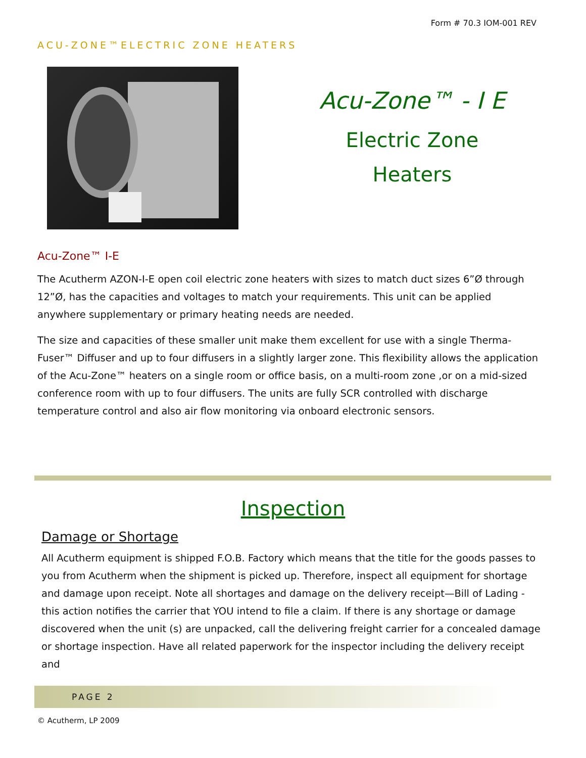Form # 70.3 IOM-001 REV
ACU-ZONE™ELECTRIC ZONE HEATERS
Acu-Zone™ - I E
Electric Zone
Heaters
Acu-Zone™ I-E
The Acutherm AZON-I-E open coil electric zone heaters with sizes to match duct sizes 6”Ø through 12”Ø, has the capacities and voltages to match your requirements. This unit can be applied anywhere supplementary or primary heating needs are needed.
The size and capacities of these smaller unit make them excellent for use with a single Therma-Fuser™ Diffuser and up to four diffusers in a slightly larger zone. This flexibility allows the application of the Acu-Zone™ heaters on a single room or office basis, on a multi-room zone ,or on a mid-sized conference room with up to four diffusers. The units are fully SCR controlled with discharge temperature control and also air flow monitoring via onboard electronic sensors.
Inspection
Damage or Shortage
All Acutherm equipment is shipped F.O.B. Factory which means that the title for the goods passes to you from Acutherm when the shipment is picked up. Therefore, inspect all equipment for shortage and damage upon receipt. Note all shortages and damage on the delivery receipt—Bill of Lading - this action notifies the carrier that YOU intend to file a claim. If there is any shortage or damage discovered when the unit (s) are unpacked, call the delivering freight carrier for a concealed damage or shortage inspection. Have all related paperwork for the inspector including the delivery receipt and
PAGE 2
© Acutherm, LP 2009